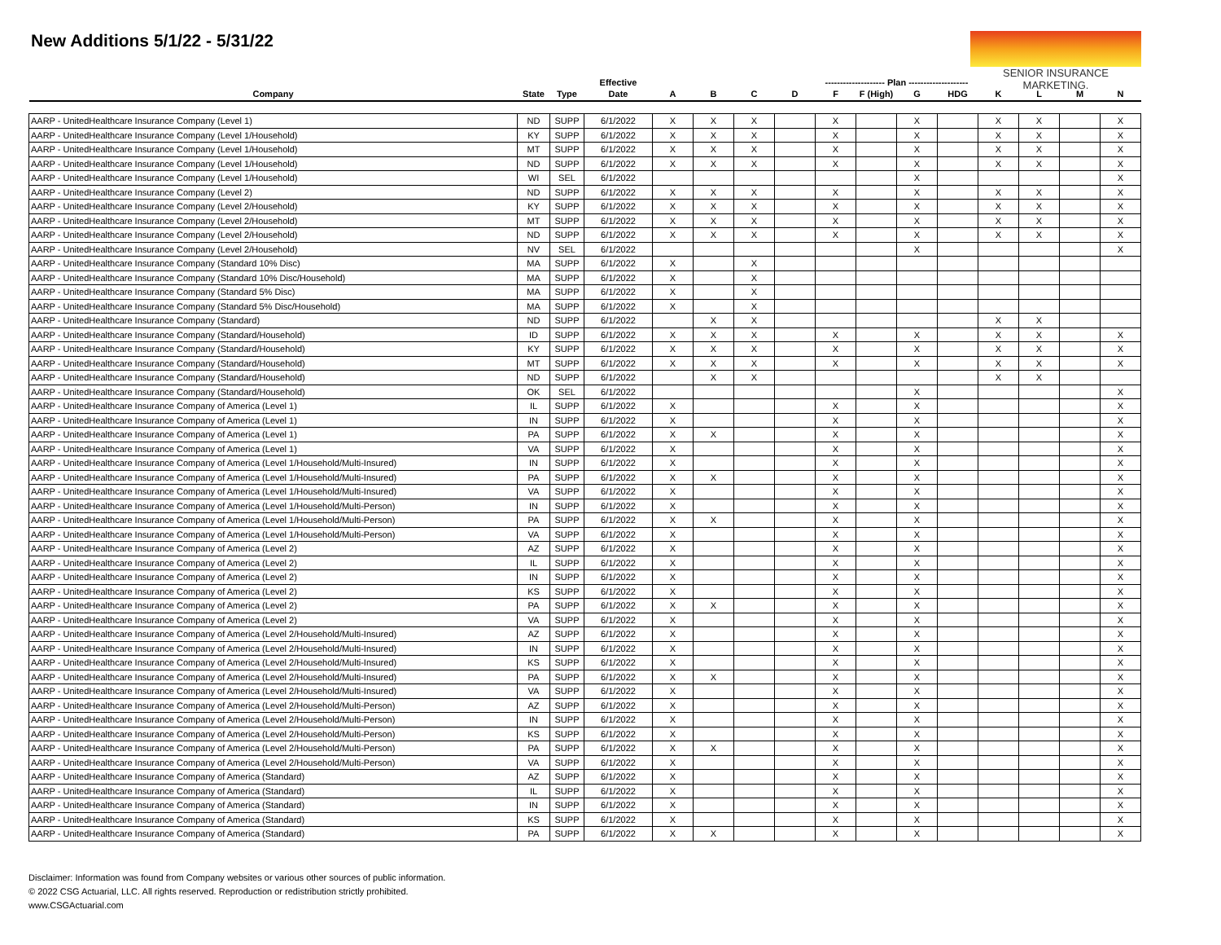New Additions 5/1/22 - 5/31/22
SENIOR INSURANCE MARKETING.
| | | | Effective | | | | | -------------------- Plan -------------------- | | | | | | | |
| --- | --- | --- | --- | --- | --- | --- | --- | --- | --- | --- | --- | --- | --- | --- | --- |
| Company | State | Type | Date | A | B | C | D | F | F (High) | G | HDG | K | L | M | N |
| AARP - UnitedHealthcare Insurance Company (Level 1) | ND | SUPP | 6/1/2022 | X | X | X | | X | | X | | X | X | | X |
| AARP - UnitedHealthcare Insurance Company (Level 1/Household) | KY | SUPP | 6/1/2022 | X | X | X | | X | | X | | X | X | | X |
| AARP - UnitedHealthcare Insurance Company (Level 1/Household) | MT | SUPP | 6/1/2022 | X | X | X | | X | | X | | X | X | | X |
| AARP - UnitedHealthcare Insurance Company (Level 1/Household) | ND | SUPP | 6/1/2022 | X | X | X | | X | | X | | X | X | | X |
| AARP - UnitedHealthcare Insurance Company (Level 1/Household) | WI | SEL | 6/1/2022 | | | | | | | X | | | | | X |
| AARP - UnitedHealthcare Insurance Company (Level 2) | ND | SUPP | 6/1/2022 | X | X | X | | X | | X | | X | X | | X |
| AARP - UnitedHealthcare Insurance Company (Level 2/Household) | KY | SUPP | 6/1/2022 | X | X | X | | X | | X | | X | X | | X |
| AARP - UnitedHealthcare Insurance Company (Level 2/Household) | MT | SUPP | 6/1/2022 | X | X | X | | X | | X | | X | X | | X |
| AARP - UnitedHealthcare Insurance Company (Level 2/Household) | ND | SUPP | 6/1/2022 | X | X | X | | X | | X | | X | X | | X |
| AARP - UnitedHealthcare Insurance Company (Level 2/Household) | NV | SEL | 6/1/2022 | | | | | | | X | | | | | X |
| AARP - UnitedHealthcare Insurance Company (Standard 10% Disc) | MA | SUPP | 6/1/2022 | X | | X | | | | | | | | | |
| AARP - UnitedHealthcare Insurance Company (Standard 10% Disc/Household) | MA | SUPP | 6/1/2022 | X | | X | | | | | | | | | |
| AARP - UnitedHealthcare Insurance Company (Standard 5% Disc) | MA | SUPP | 6/1/2022 | X | | X | | | | | | | | | |
| AARP - UnitedHealthcare Insurance Company (Standard 5% Disc/Household) | MA | SUPP | 6/1/2022 | X | | X | | | | | | | | | |
| AARP - UnitedHealthcare Insurance Company (Standard) | ND | SUPP | 6/1/2022 | | X | X | | | | | | X | X | | |
| AARP - UnitedHealthcare Insurance Company (Standard/Household) | ID | SUPP | 6/1/2022 | X | X | X | | X | | X | | X | X | | X |
| AARP - UnitedHealthcare Insurance Company (Standard/Household) | KY | SUPP | 6/1/2022 | X | X | X | | X | | X | | X | X | | X |
| AARP - UnitedHealthcare Insurance Company (Standard/Household) | MT | SUPP | 6/1/2022 | X | X | X | | X | | X | | X | X | | X |
| AARP - UnitedHealthcare Insurance Company (Standard/Household) | ND | SUPP | 6/1/2022 | | X | X | | | | | | X | X | | |
| AARP - UnitedHealthcare Insurance Company (Standard/Household) | OK | SEL | 6/1/2022 | | | | | | | X | | | | | X |
| AARP - UnitedHealthcare Insurance Company of America (Level 1) | IL | SUPP | 6/1/2022 | X | | | | X | | X | | | | | X |
| AARP - UnitedHealthcare Insurance Company of America (Level 1) | IN | SUPP | 6/1/2022 | X | | | | X | | X | | | | | X |
| AARP - UnitedHealthcare Insurance Company of America (Level 1) | PA | SUPP | 6/1/2022 | X | X | | | X | | X | | | | | X |
| AARP - UnitedHealthcare Insurance Company of America (Level 1) | VA | SUPP | 6/1/2022 | X | | | | X | | X | | | | | X |
| AARP - UnitedHealthcare Insurance Company of America (Level 1/Household/Multi-Insured) | IN | SUPP | 6/1/2022 | X | | | | X | | X | | | | | X |
| AARP - UnitedHealthcare Insurance Company of America (Level 1/Household/Multi-Insured) | PA | SUPP | 6/1/2022 | X | X | | | X | | X | | | | | X |
| AARP - UnitedHealthcare Insurance Company of America (Level 1/Household/Multi-Insured) | VA | SUPP | 6/1/2022 | X | | | | X | | X | | | | | X |
| AARP - UnitedHealthcare Insurance Company of America (Level 1/Household/Multi-Person) | IN | SUPP | 6/1/2022 | X | | | | X | | X | | | | | X |
| AARP - UnitedHealthcare Insurance Company of America (Level 1/Household/Multi-Person) | PA | SUPP | 6/1/2022 | X | X | | | X | | X | | | | | X |
| AARP - UnitedHealthcare Insurance Company of America (Level 1/Household/Multi-Person) | VA | SUPP | 6/1/2022 | X | | | | X | | X | | | | | X |
| AARP - UnitedHealthcare Insurance Company of America (Level 2) | AZ | SUPP | 6/1/2022 | X | | | | X | | X | | | | | X |
| AARP - UnitedHealthcare Insurance Company of America (Level 2) | IL | SUPP | 6/1/2022 | X | | | | X | | X | | | | | X |
| AARP - UnitedHealthcare Insurance Company of America (Level 2) | IN | SUPP | 6/1/2022 | X | | | | X | | X | | | | | X |
| AARP - UnitedHealthcare Insurance Company of America (Level 2) | KS | SUPP | 6/1/2022 | X | | | | X | | X | | | | | X |
| AARP - UnitedHealthcare Insurance Company of America (Level 2) | PA | SUPP | 6/1/2022 | X | X | | | X | | X | | | | | X |
| AARP - UnitedHealthcare Insurance Company of America (Level 2) | VA | SUPP | 6/1/2022 | X | | | | X | | X | | | | | X |
| AARP - UnitedHealthcare Insurance Company of America (Level 2/Household/Multi-Insured) | AZ | SUPP | 6/1/2022 | X | | | | X | | X | | | | | X |
| AARP - UnitedHealthcare Insurance Company of America (Level 2/Household/Multi-Insured) | IN | SUPP | 6/1/2022 | X | | | | X | | X | | | | | X |
| AARP - UnitedHealthcare Insurance Company of America (Level 2/Household/Multi-Insured) | KS | SUPP | 6/1/2022 | X | | | | X | | X | | | | | X |
| AARP - UnitedHealthcare Insurance Company of America (Level 2/Household/Multi-Insured) | PA | SUPP | 6/1/2022 | X | X | | | X | | X | | | | | X |
| AARP - UnitedHealthcare Insurance Company of America (Level 2/Household/Multi-Insured) | VA | SUPP | 6/1/2022 | X | | | | X | | X | | | | | X |
| AARP - UnitedHealthcare Insurance Company of America (Level 2/Household/Multi-Person) | AZ | SUPP | 6/1/2022 | X | | | | X | | X | | | | | X |
| AARP - UnitedHealthcare Insurance Company of America (Level 2/Household/Multi-Person) | IN | SUPP | 6/1/2022 | X | | | | X | | X | | | | | X |
| AARP - UnitedHealthcare Insurance Company of America (Level 2/Household/Multi-Person) | KS | SUPP | 6/1/2022 | X | | | | X | | X | | | | | X |
| AARP - UnitedHealthcare Insurance Company of America (Level 2/Household/Multi-Person) | PA | SUPP | 6/1/2022 | X | X | | | X | | X | | | | | X |
| AARP - UnitedHealthcare Insurance Company of America (Level 2/Household/Multi-Person) | VA | SUPP | 6/1/2022 | X | | | | X | | X | | | | | X |
| AARP - UnitedHealthcare Insurance Company of America (Standard) | AZ | SUPP | 6/1/2022 | X | | | | X | | X | | | | | X |
| AARP - UnitedHealthcare Insurance Company of America (Standard) | IL | SUPP | 6/1/2022 | X | | | | X | | X | | | | | X |
| AARP - UnitedHealthcare Insurance Company of America (Standard) | IN | SUPP | 6/1/2022 | X | | | | X | | X | | | | | X |
| AARP - UnitedHealthcare Insurance Company of America (Standard) | KS | SUPP | 6/1/2022 | X | | | | X | | X | | | | | X |
| AARP - UnitedHealthcare Insurance Company of America (Standard) | PA | SUPP | 6/1/2022 | X | X | | | X | | X | | | | | X |
Disclaimer: Information was found from Company websites or various other sources of public information.
© 2022 CSG Actuarial, LLC. All rights reserved. Reproduction or redistribution strictly prohibited.
www.CSGActuarial.com